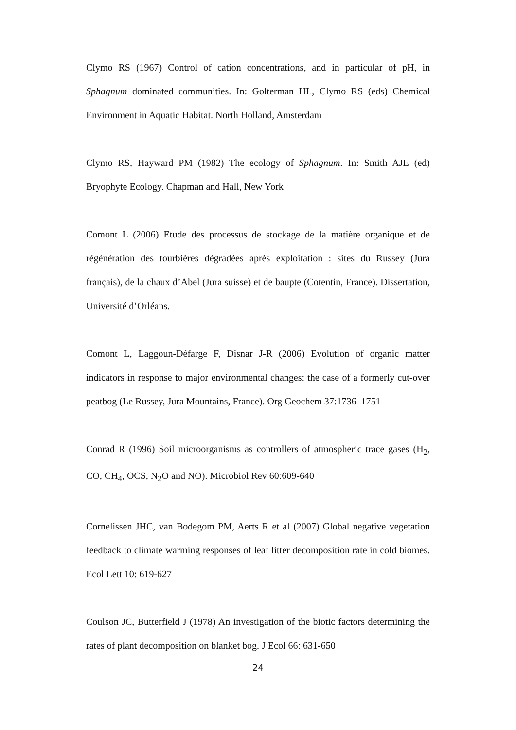Clymo RS (1967) Control of cation concentrations, and in particular of pH, in Sphagnum dominated communities. In: Golterman HL, Clymo RS (eds) Chemical Environment in Aquatic Habitat. North Holland, Amsterdam
Clymo RS, Hayward PM (1982) The ecology of Sphagnum. In: Smith AJE (ed) Bryophyte Ecology. Chapman and Hall, New York
Comont L (2006) Etude des processus de stockage de la matière organique et de régénération des tourbières dégradées après exploitation : sites du Russey (Jura français), de la chaux d’Abel (Jura suisse) et de baupte (Cotentin, France). Dissertation, Université d’Orléans.
Comont L, Laggoun-Défarge F, Disnar J-R (2006) Evolution of organic matter indicators in response to major environmental changes: the case of a formerly cut-over peatbog (Le Russey, Jura Mountains, France). Org Geochem 37:1736–1751
Conrad R (1996) Soil microorganisms as controllers of atmospheric trace gases (H<sub>2</sub>, CO, CH<sub>4</sub>, OCS, N<sub>2</sub>O and NO). Microbiol Rev 60:609-640
Cornelissen JHC, van Bodegom PM, Aerts R et al (2007) Global negative vegetation feedback to climate warming responses of leaf litter decomposition rate in cold biomes. Ecol Lett 10: 619-627
Coulson JC, Butterfield J (1978) An investigation of the biotic factors determining the rates of plant decomposition on blanket bog. J Ecol 66: 631-650
24